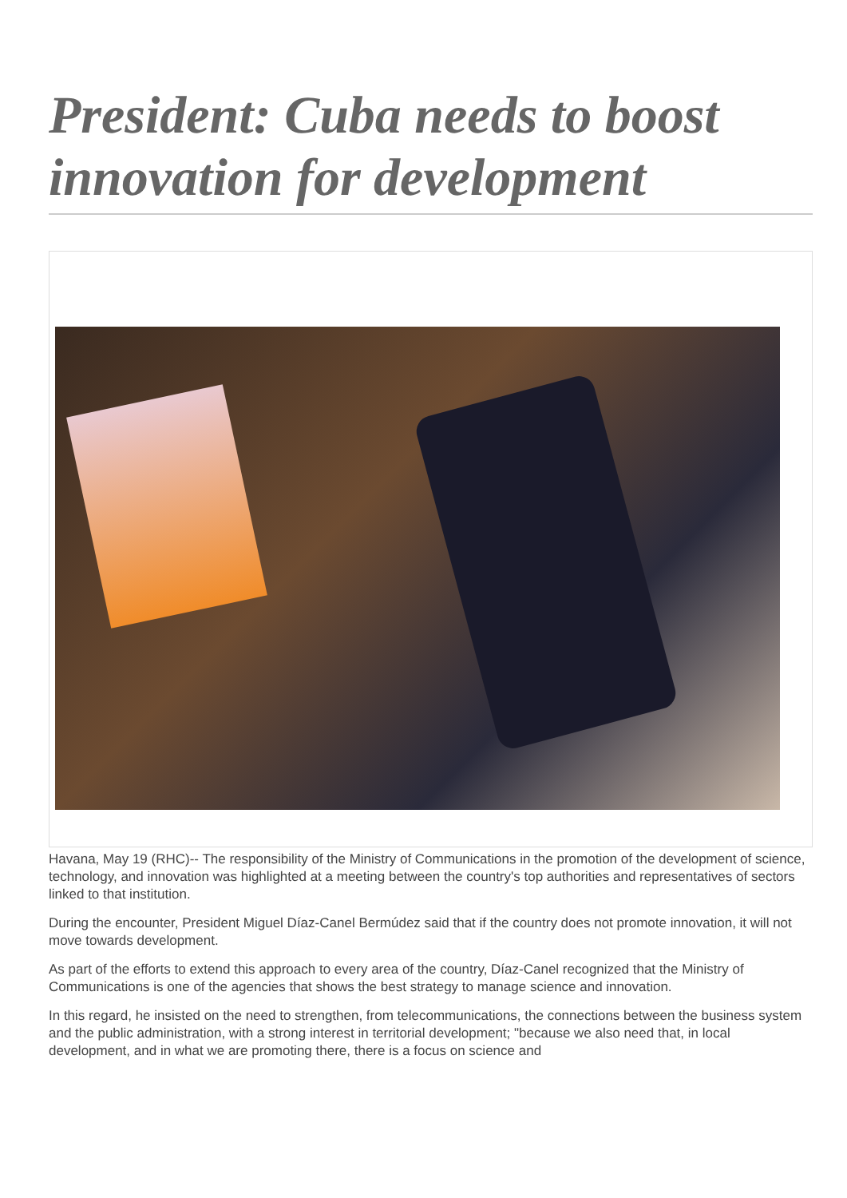President: Cuba needs to boost innovation for development
Havana, May 19 (RHC)-- The responsibility of the Ministry of Communications in the promotion of the development of science, technology, and innovation was highlighted at a meeting between the country's top authorities and representatives of sectors linked to that institution.
During the encounter, President Miguel Díaz-Canel Bermúdez said that if the country does not promote innovation, it will not move towards development.
As part of the efforts to extend this approach to every area of the country, Díaz-Canel recognized that the Ministry of Communications is one of the agencies that shows the best strategy to manage science and innovation.
In this regard, he insisted on the need to strengthen, from telecommunications, the connections between the business system and the public administration, with a strong interest in territorial development; "because we also need that, in local development, and in what we are promoting there, there is a focus on science and